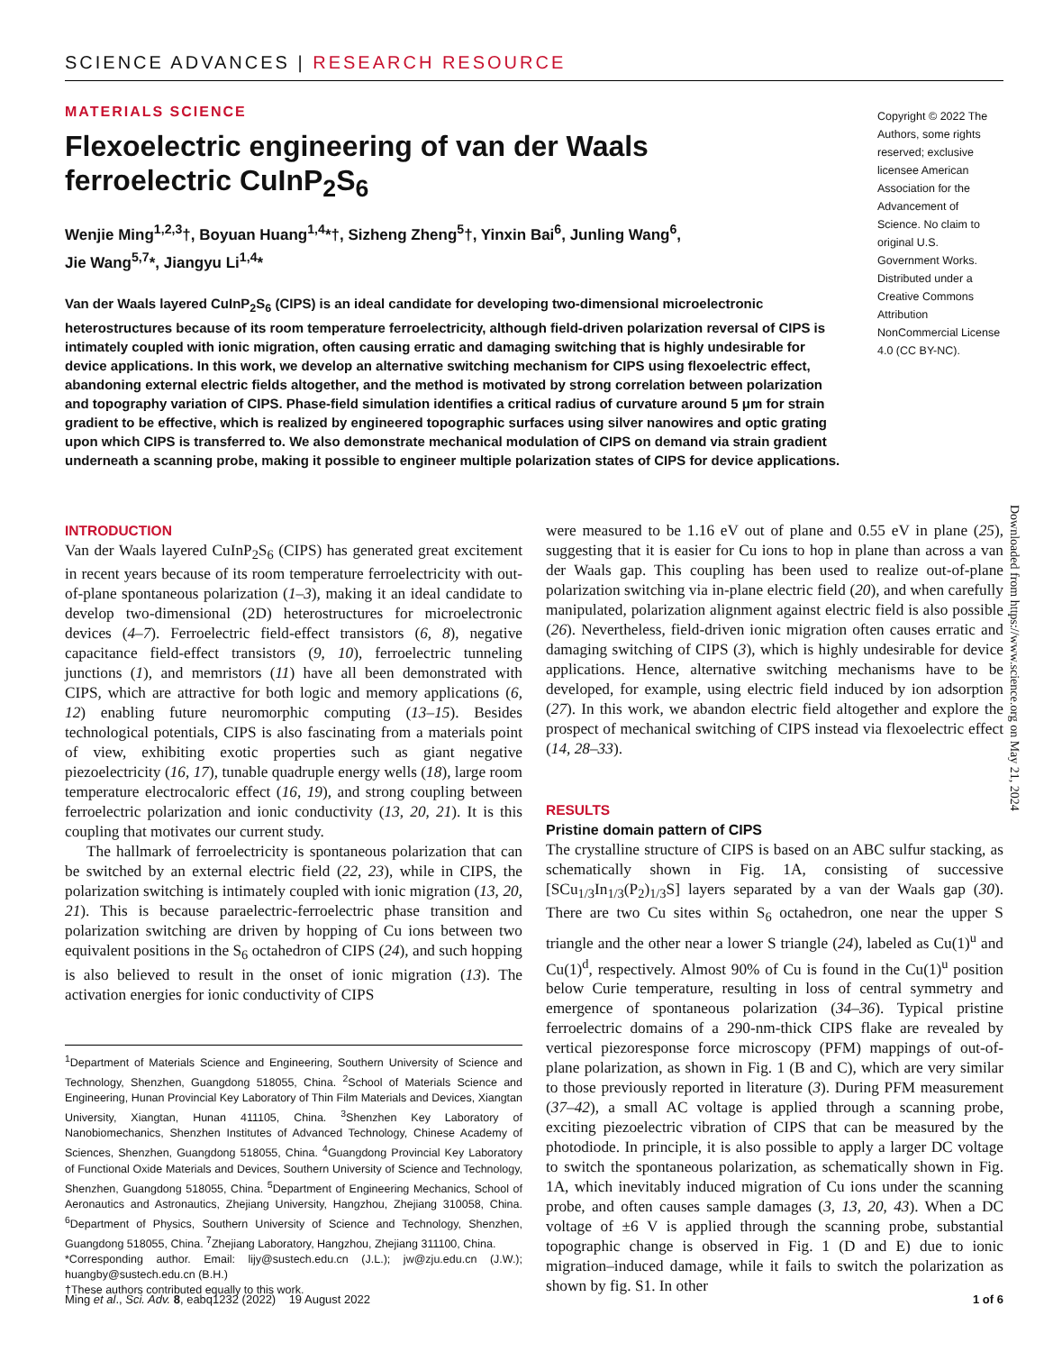SCIENCE ADVANCES | RESEARCH RESOURCE
MATERIALS SCIENCE
Flexoelectric engineering of van der Waals
ferroelectric CuInP<sub>2</sub>S<sub>6</sub>
Wenjie Ming<sup>1,2,3</sup>†, Boyuan Huang<sup>1,4</sup>*†, Sizheng Zheng<sup>5</sup>†, Yinxin Bai<sup>6</sup>, Junling Wang<sup>6</sup>,
Jie Wang<sup>5,7</sup>*, Jiangyu Li<sup>1,4</sup>*
Van der Waals layered CuInP<sub>2</sub>S<sub>6</sub> (CIPS) is an ideal candidate for developing two-dimensional microelectronic heterostructures because of its room temperature ferroelectricity, although field-driven polarization reversal of CIPS is intimately coupled with ionic migration, often causing erratic and damaging switching that is highly undesirable for device applications. In this work, we develop an alternative switching mechanism for CIPS using flexoelectric effect, abandoning external electric fields altogether, and the method is motivated by strong correlation between polarization and topography variation of CIPS. Phase-field simulation identifies a critical radius of curvature around 5 μm for strain gradient to be effective, which is realized by engineered topographic surfaces using silver nanowires and optic grating upon which CIPS is transferred to. We also demonstrate mechanical modulation of CIPS on demand via strain gradient underneath a scanning probe, making it possible to engineer multiple polarization states of CIPS for device applications.
Copyright © 2022 The Authors, some rights reserved; exclusive licensee American Association for the Advancement of Science. No claim to original U.S. Government Works. Distributed under a Creative Commons Attribution NonCommercial License 4.0 (CC BY-NC).
INTRODUCTION
Van der Waals layered CuInP<sub>2</sub>S<sub>6</sub> (CIPS) has generated great excitement in recent years because of its room temperature ferroelectricity with out-of-plane spontaneous polarization (1–3), making it an ideal candidate to develop two-dimensional (2D) heterostructures for microelectronic devices (4–7). Ferroelectric field-effect transistors (6, 8), negative capacitance field-effect transistors (9, 10), ferroelectric tunneling junctions (1), and memristors (11) have all been demonstrated with CIPS, which are attractive for both logic and memory applications (6, 12) enabling future neuromorphic computing (13–15). Besides technological potentials, CIPS is also fascinating from a materials point of view, exhibiting exotic properties such as giant negative piezoelectricity (16, 17), tunable quadruple energy wells (18), large room temperature electrocaloric effect (16, 19), and strong coupling between ferroelectric polarization and ionic conductivity (13, 20, 21). It is this coupling that motivates our current study.
The hallmark of ferroelectricity is spontaneous polarization that can be switched by an external electric field (22, 23), while in CIPS, the polarization switching is intimately coupled with ionic migration (13, 20, 21). This is because paraelectric-ferroelectric phase transition and polarization switching are driven by hopping of Cu ions between two equivalent positions in the S<sub>6</sub> octahedron of CIPS (24), and such hopping is also believed to result in the onset of ionic migration (13). The activation energies for ionic conductivity of CIPS
<sup>1</sup> Department of Materials Science and Engineering, Southern University of Science and Technology, Shenzhen, Guangdong 518055, China. <sup>2</sup>School of Materials Science and Engineering, Hunan Provincial Key Laboratory of Thin Film Materials and Devices, Xiangtan University, Xiangtan, Hunan 411105, China. <sup>3</sup>Shenzhen Key Laboratory of Nanobiomechanics, Shenzhen Institutes of Advanced Technology, Chinese Academy of Sciences, Shenzhen, Guangdong 518055, China. <sup>4</sup>Guangdong Provincial Key Laboratory of Functional Oxide Materials and Devices, Southern University of Science and Technology, Shenzhen, Guangdong 518055, China. <sup>5</sup>Department of Engineering Mechanics, School of Aeronautics and Astronautics, Zhejiang University, Hangzhou, Zhejiang 310058, China. <sup>6</sup>Department of Physics, Southern University of Science and Technology, Shenzhen, Guangdong 518055, China. <sup>7</sup>Zhejiang Laboratory, Hangzhou, Zhejiang 311100, China.
*Corresponding author. Email: lijy@sustech.edu.cn (J.L.); jw@zju.edu.cn (J.W.); huangby@sustech.edu.cn (B.H.)
†These authors contributed equally to this work.
were measured to be 1.16 eV out of plane and 0.55 eV in plane (25), suggesting that it is easier for Cu ions to hop in plane than across a van der Waals gap. This coupling has been used to realize out-of-plane polarization switching via in-plane electric field (20), and when carefully manipulated, polarization alignment against electric field is also possible (26). Nevertheless, field-driven ionic migration often causes erratic and damaging switching of CIPS (3), which is highly undesirable for device applications. Hence, alternative switching mechanisms have to be developed, for example, using electric field induced by ion adsorption (27). In this work, we abandon electric field altogether and explore the prospect of mechanical switching of CIPS instead via flexoelectric effect (14, 28–33).
RESULTS
Pristine domain pattern of CIPS
The crystalline structure of CIPS is based on an ABC sulfur stacking, as schematically shown in Fig. 1A, consisting of successive [SCu<sub>1/3</sub>In<sub>1/3</sub>(P<sub>2</sub>)<sub>1/3</sub>S] layers separated by a van der Waals gap (30). There are two Cu sites within S<sub>6</sub> octahedron, one near the upper S triangle and the other near a lower S triangle (24), labeled as Cu(1)<sup>u</sup> and Cu(1)<sup>d</sup>, respectively. Almost 90% of Cu is found in the Cu(1)<sup>u</sup> position below Curie temperature, resulting in loss of central symmetry and emergence of spontaneous polarization (34–36). Typical pristine ferroelectric domains of a 290-nm-thick CIPS flake are revealed by vertical piezoresponse force microscopy (PFM) mappings of out-of-plane polarization, as shown in Fig. 1 (B and C), which are very similar to those previously reported in literature (3). During PFM measurement (37–42), a small AC voltage is applied through a scanning probe, exciting piezoelectric vibration of CIPS that can be measured by the photodiode. In principle, it is also possible to apply a larger DC voltage to switch the spontaneous polarization, as schematically shown in Fig. 1A, which inevitably induced migration of Cu ions under the scanning probe, and often causes sample damages (3, 13, 20, 43). When a DC voltage of ±6 V is applied through the scanning probe, substantial topographic change is observed in Fig. 1 (D and E) due to ionic migration–induced damage, while it fails to switch the polarization as shown by fig. S1. In other
Downloaded from https://www.science.org on May 21, 2024
Ming et al., Sci. Adv. 8, eabq1232 (2022) 19 August 2022 1 of 6